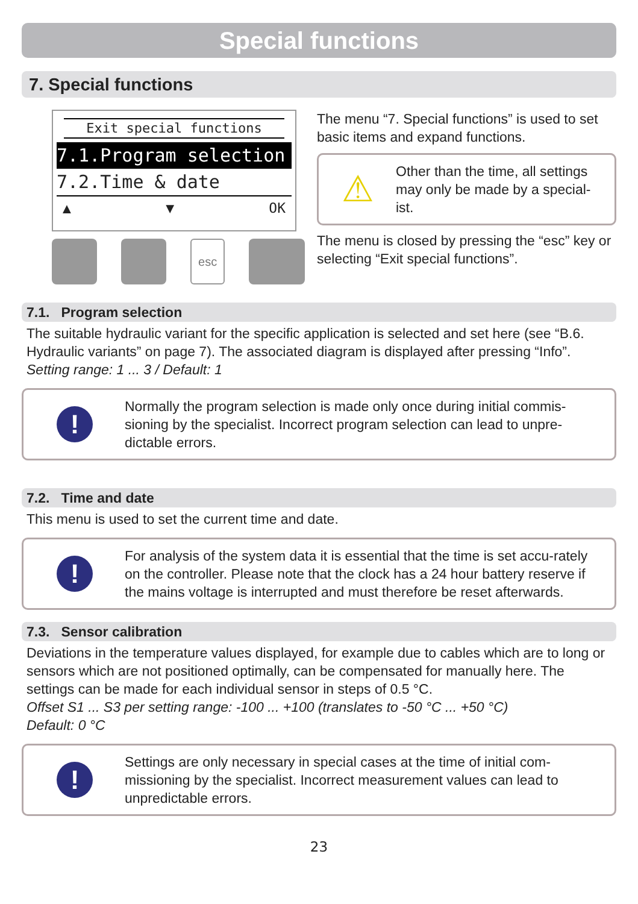Special functions
7. Special functions
Exit special functions
7.1.Program selection
7.2.Time & date
▲ ▼ OK
esc
The menu “7. Special functions” is used to set basic items and expand functions.
⚠
Other than the time, all settings may only be made by a special-ist.
The menu is closed by pressing the “esc” key or selecting “Exit special functions”.
7.1. Program selection
The suitable hydraulic variant for the specific application is selected and set here (see “B.6. Hydraulic variants” on page 7). The associated diagram is displayed after pressing “Info”.
Setting range: 1 ... 3 / Default: 1
!
Normally the program selection is made only once during initial commis-sioning by the specialist. Incorrect program selection can lead to unpre-dictable errors.
7.2. Time and date
This menu is used to set the current time and date.
!
For analysis of the system data it is essential that the time is set accu-rately on the controller. Please note that the clock has a 24 hour battery reserve if the mains voltage is interrupted and must therefore be reset afterwards.
7.3. Sensor calibration
Deviations in the temperature values displayed, for example due to cables which are to long or sensors which are not positioned optimally, can be compensated for manually here. The settings can be made for each individual sensor in steps of 0.5 °C.
Offset S1 ... S3 per setting range: -100 ... +100 (translates to -50 °C ... +50 °C)
Default: 0 °C
!
Settings are only necessary in special cases at the time of initial com-missioning by the specialist. Incorrect measurement values can lead to unpredictable errors.
23